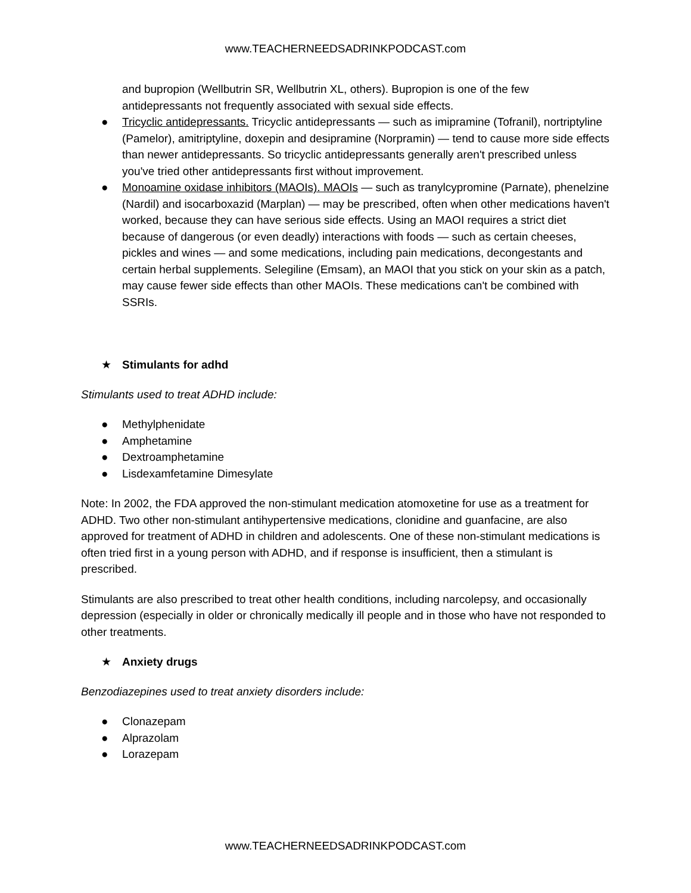www.TEACHERNEEDSADRINKPODCAST.com
and bupropion (Wellbutrin SR, Wellbutrin XL, others). Bupropion is one of the few antidepressants not frequently associated with sexual side effects.
● Tricyclic antidepressants. Tricyclic antidepressants — such as imipramine (Tofranil), nortriptyline (Pamelor), amitriptyline, doxepin and desipramine (Norpramin) — tend to cause more side effects than newer antidepressants. So tricyclic antidepressants generally aren't prescribed unless you've tried other antidepressants first without improvement.
● Monoamine oxidase inhibitors (MAOIs). MAOIs — such as tranylcypromine (Parnate), phenelzine (Nardil) and isocarboxazid (Marplan) — may be prescribed, often when other medications haven't worked, because they can have serious side effects. Using an MAOI requires a strict diet because of dangerous (or even deadly) interactions with foods — such as certain cheeses, pickles and wines — and some medications, including pain medications, decongestants and certain herbal supplements. Selegiline (Emsam), an MAOI that you stick on your skin as a patch, may cause fewer side effects than other MAOIs. These medications can't be combined with SSRIs.
★ Stimulants for adhd
Stimulants used to treat ADHD include:
● Methylphenidate
● Amphetamine
● Dextroamphetamine
● Lisdexamfetamine Dimesylate
Note: In 2002, the FDA approved the non-stimulant medication atomoxetine for use as a treatment for ADHD. Two other non-stimulant antihypertensive medications, clonidine and guanfacine, are also approved for treatment of ADHD in children and adolescents. One of these non-stimulant medications is often tried first in a young person with ADHD, and if response is insufficient, then a stimulant is prescribed.
Stimulants are also prescribed to treat other health conditions, including narcolepsy, and occasionally depression (especially in older or chronically medically ill people and in those who have not responded to other treatments.
★ Anxiety drugs
Benzodiazepines used to treat anxiety disorders include:
● Clonazepam
● Alprazolam
● Lorazepam
www.TEACHERNEEDSADRINKPODCAST.com